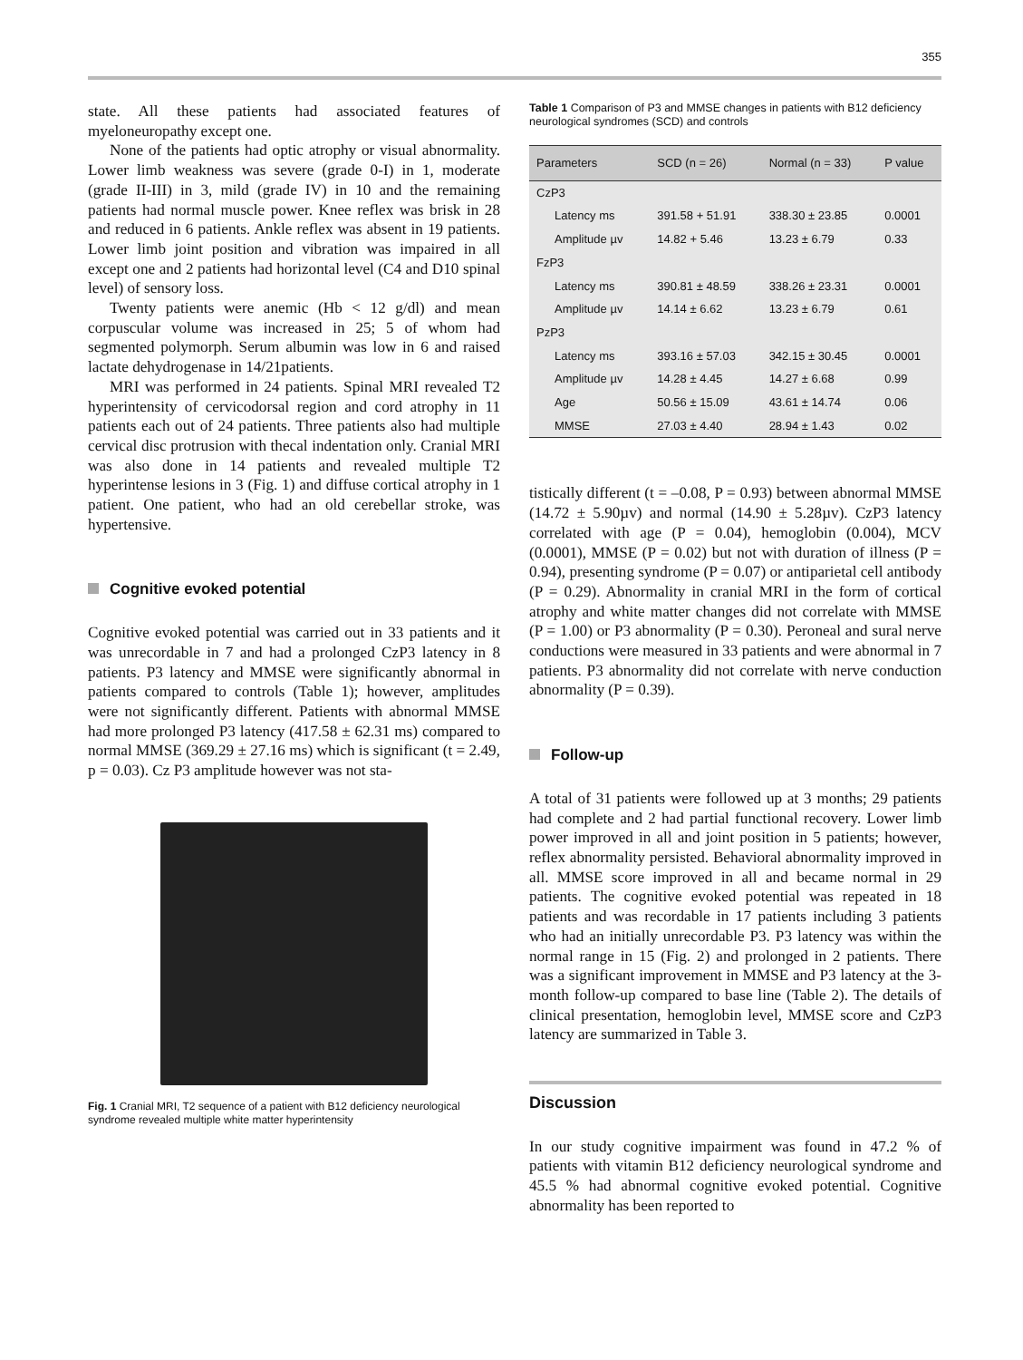355
state. All these patients had associated features of myeloneuropathy except one.
None of the patients had optic atrophy or visual abnormality. Lower limb weakness was severe (grade 0-I) in 1, moderate (grade II-III) in 3, mild (grade IV) in 10 and the remaining patients had normal muscle power. Knee reflex was brisk in 28 and reduced in 6 patients. Ankle reflex was absent in 19 patients. Lower limb joint position and vibration was impaired in all except one and 2 patients had horizontal level (C4 and D10 spinal level) of sensory loss.
Twenty patients were anemic (Hb < 12 g/dl) and mean corpuscular volume was increased in 25; 5 of whom had segmented polymorph. Serum albumin was low in 6 and raised lactate dehydrogenase in 14/21patients.
MRI was performed in 24 patients. Spinal MRI revealed T2 hyperintensity of cervicodorsal region and cord atrophy in 11 patients each out of 24 patients. Three patients also had multiple cervical disc protrusion with thecal indentation only. Cranial MRI was also done in 14 patients and revealed multiple T2 hyperintense lesions in 3 (Fig. 1) and diffuse cortical atrophy in 1 patient. One patient, who had an old cerebellar stroke, was hypertensive.
Cognitive evoked potential
Cognitive evoked potential was carried out in 33 patients and it was unrecordable in 7 and had a prolonged CzP3 latency in 8 patients. P3 latency and MMSE were significantly abnormal in patients compared to controls (Table 1); however, amplitudes were not significantly different. Patients with abnormal MMSE had more prolonged P3 latency (417.58 ± 62.31 ms) compared to normal MMSE (369.29 ± 27.16 ms) which is significant (t = 2.49, p = 0.03). Cz P3 amplitude however was not sta-
Fig. 1 Cranial MRI, T2 sequence of a patient with B12 deficiency neurological syndrome revealed multiple white matter hyperintensity
Table 1 Comparison of P3 and MMSE changes in patients with B12 deficiency neurological syndromes (SCD) and controls
| Parameters | SCD (n = 26) | Normal (n = 33) | P value |
| --- | --- | --- | --- |
| CzP3 | | | |
| Latency ms | 391.58 + 51.91 | 338.30 ± 23.85 | 0.0001 |
| Amplitude µv | 14.82 + 5.46 | 13.23 ± 6.79 | 0.33 |
| FzP3 | | | |
| Latency ms | 390.81 ± 48.59 | 338.26 ± 23.31 | 0.0001 |
| Amplitude µv | 14.14 ± 6.62 | 13.23 ± 6.79 | 0.61 |
| PzP3 | | | |
| Latency ms | 393.16 ± 57.03 | 342.15 ± 30.45 | 0.0001 |
| Amplitude µv | 14.28 ± 4.45 | 14.27 ± 6.68 | 0.99 |
| Age | 50.56 ± 15.09 | 43.61 ± 14.74 | 0.06 |
| MMSE | 27.03 ± 4.40 | 28.94 ± 1.43 | 0.02 |
tistically different (t = –0.08, P = 0.93) between abnormal MMSE (14.72 ± 5.90µv) and normal (14.90 ± 5.28µv). CzP3 latency correlated with age (P = 0.04), hemoglobin (0.004), MCV (0.0001), MMSE (P = 0.02) but not with duration of illness (P = 0.94), presenting syndrome (P = 0.07) or antiparietal cell antibody (P = 0.29). Abnormality in cranial MRI in the form of cortical atrophy and white matter changes did not correlate with MMSE (P = 1.00) or P3 abnormality (P = 0.30). Peroneal and sural nerve conductions were measured in 33 patients and were abnormal in 7 patients. P3 abnormality did not correlate with nerve conduction abnormality (P = 0.39).
Follow-up
A total of 31 patients were followed up at 3 months; 29 patients had complete and 2 had partial functional recovery. Lower limb power improved in all and joint position in 5 patients; however, reflex abnormality persisted. Behavioral abnormality improved in all. MMSE score improved in all and became normal in 29 patients. The cognitive evoked potential was repeated in 18 patients and was recordable in 17 patients including 3 patients who had an initially unrecordable P3. P3 latency was within the normal range in 15 (Fig. 2) and prolonged in 2 patients. There was a significant improvement in MMSE and P3 latency at the 3-month follow-up compared to base line (Table 2). The details of clinical presentation, hemoglobin level, MMSE score and CzP3 latency are summarized in Table 3.
Discussion
In our study cognitive impairment was found in 47.2 % of patients with vitamin B12 deficiency neurological syndrome and 45.5 % had abnormal cognitive evoked potential. Cognitive abnormality has been reported to